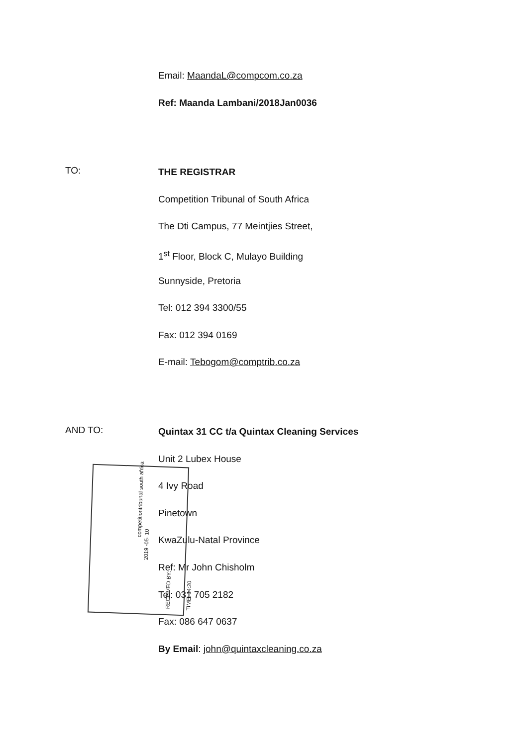Email: MaandaL@compcom.co.za
Ref: Maanda Lambani/2018Jan0036
TO:
THE REGISTRAR
Competition Tribunal of South Africa
The Dti Campus, 77 Meintjies Street,
1<sup>st</sup> Floor, Block C, Mulayo Building
Sunnyside, Pretoria
Tel: 012 394 3300/55
Fax: 012 394 0169
E-mail: Tebogom@comptrib.co.za
AND TO:
competitiontribunal south africa
2019 -05- 10
RECEIVED BY:
TIME: 14:20
Quintax 31 CC t/a Quintax Cleaning Services
Unit 2 Lubex House
4 Ivy Road
Pinetown
KwaZulu-Natal Province
Ref: Mr John Chisholm
Tel: 031 705 2182
Fax: 086 647 0637
By Email: john@quintaxcleaning.co.za